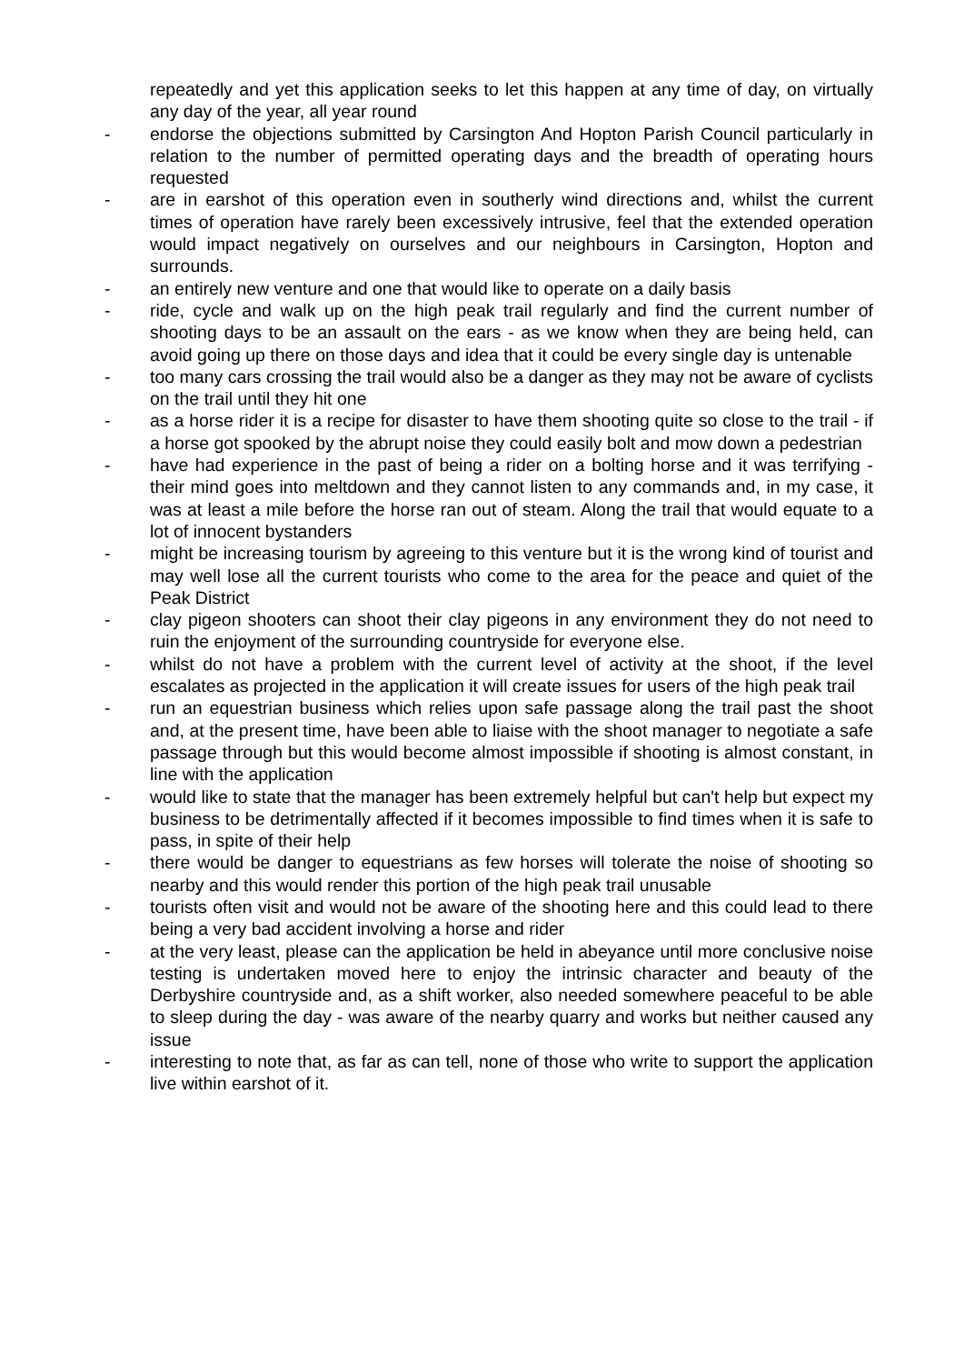repeatedly and yet this application seeks to let this happen at any time of day, on virtually any day of the year, all year round
- endorse the objections submitted by Carsington And Hopton Parish Council particularly in relation to the number of permitted operating days and the breadth of operating hours requested
- are in earshot of this operation even in southerly wind directions and, whilst the current times of operation have rarely been excessively intrusive, feel that the extended operation would impact negatively on ourselves and our neighbours in Carsington, Hopton and surrounds.
- an entirely new venture and one that would like to operate on a daily basis
- ride, cycle and walk up on the high peak trail regularly and find the current number of shooting days to be an assault on the ears - as we know when they are being held, can avoid going up there on those days and idea that it could be every single day is untenable
- too many cars crossing the trail would also be a danger as they may not be aware of cyclists on the trail until they hit one
- as a horse rider it is a recipe for disaster to have them shooting quite so close to the trail - if a horse got spooked by the abrupt noise they could easily bolt and mow down a pedestrian
- have had experience in the past of being a rider on a bolting horse and it was terrifying - their mind goes into meltdown and they cannot listen to any commands and, in my case, it was at least a mile before the horse ran out of steam. Along the trail that would equate to a lot of innocent bystanders
- might be increasing tourism by agreeing to this venture but it is the wrong kind of tourist and may well lose all the current tourists who come to the area for the peace and quiet of the Peak District
- clay pigeon shooters can shoot their clay pigeons in any environment they do not need to ruin the enjoyment of the surrounding countryside for everyone else.
- whilst do not have a problem with the current level of activity at the shoot, if the level escalates as projected in the application it will create issues for users of the high peak trail
- run an equestrian business which relies upon safe passage along the trail past the shoot and, at the present time, have been able to liaise with the shoot manager to negotiate a safe passage through but this would become almost impossible if shooting is almost constant, in line with the application
- would like to state that the manager has been extremely helpful but can't help but expect my business to be detrimentally affected if it becomes impossible to find times when it is safe to pass, in spite of their help
- there would be danger to equestrians as few horses will tolerate the noise of shooting so nearby and this would render this portion of the high peak trail unusable
- tourists often visit and would not be aware of the shooting here and this could lead to there being a very bad accident involving a horse and rider
- at the very least, please can the application be held in abeyance until more conclusive noise testing is undertaken moved here to enjoy the intrinsic character and beauty of the Derbyshire countryside and, as a shift worker, also needed somewhere peaceful to be able to sleep during the day - was aware of the nearby quarry and works but neither caused any issue
- interesting to note that, as far as can tell, none of those who write to support the application live within earshot of it.